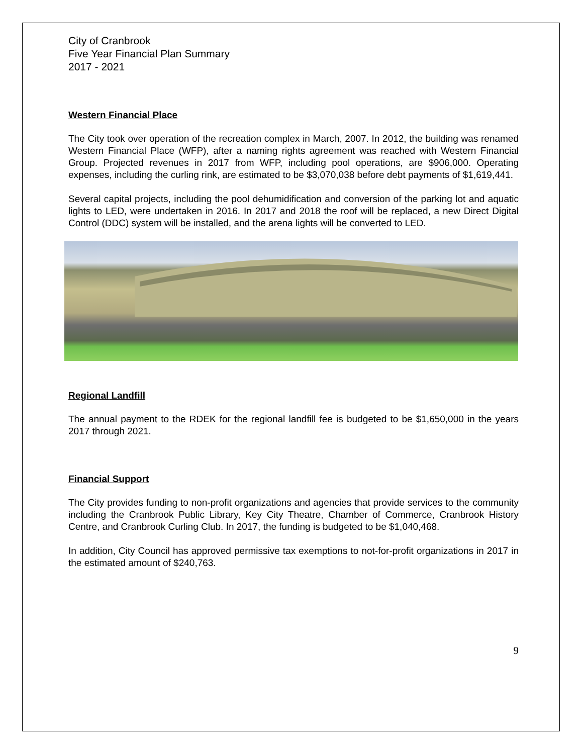City of Cranbrook
Five Year Financial Plan Summary
2017 - 2021
Western Financial Place
The City took over operation of the recreation complex in March, 2007. In 2012, the building was renamed Western Financial Place (WFP), after a naming rights agreement was reached with Western Financial Group. Projected revenues in 2017 from WFP, including pool operations, are $906,000. Operating expenses, including the curling rink, are estimated to be $3,070,038 before debt payments of $1,619,441.
Several capital projects, including the pool dehumidification and conversion of the parking lot and aquatic lights to LED, were undertaken in 2016. In 2017 and 2018 the roof will be replaced, a new Direct Digital Control (DDC) system will be installed, and the arena lights will be converted to LED.
Regional Landfill
The annual payment to the RDEK for the regional landfill fee is budgeted to be $1,650,000 in the years 2017 through 2021.
Financial Support
The City provides funding to non-profit organizations and agencies that provide services to the community including the Cranbrook Public Library, Key City Theatre, Chamber of Commerce, Cranbrook History Centre, and Cranbrook Curling Club. In 2017, the funding is budgeted to be $1,040,468.
In addition, City Council has approved permissive tax exemptions to not-for-profit organizations in 2017 in the estimated amount of $240,763.
9